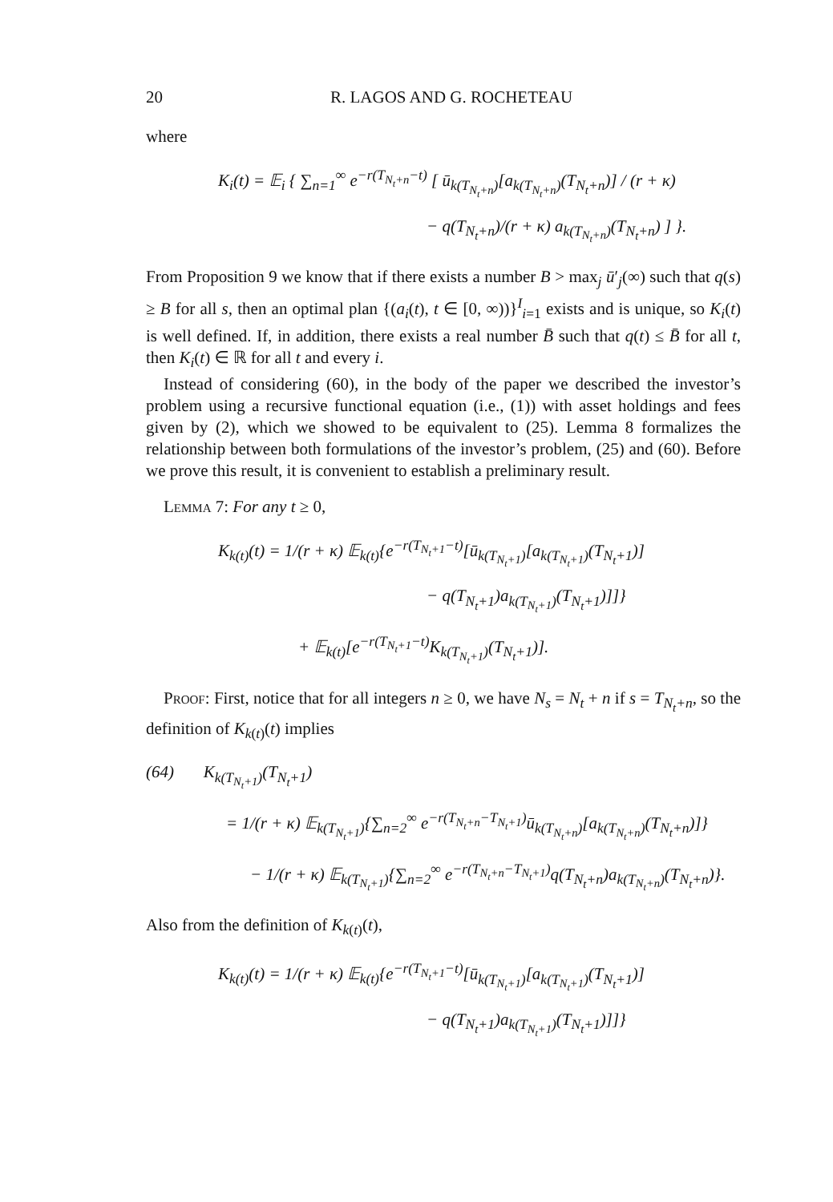20 R. LAGOS AND G. ROCHETEAU
where
K<sub>i</sub>(t) = 𝔼<sub>i</sub> { ∑<sub>n=1</sub><sup>∞</sup> e<sup>−r(T<sub>N<sub>t</sub>+n</sub>−t)</sup> [ ū<sub>k(T<sub>N<sub>t</sub>+n</sub>)</sub>[a<sub>k(T<sub>N<sub>t</sub>+n</sub>)</sub>(T<sub>N<sub>t</sub>+n</sub>)] / (r + κ)
− q(T<sub>N<sub>t</sub>+n</sub>)/(r + κ) a<sub>k(T<sub>N<sub>t</sub>+n</sub>)</sub>(T<sub>N<sub>t</sub>+n</sub>) ] }.
From Proposition 9 we know that if there exists a number B > max<sub>j</sub> ū′<sub>j</sub>(∞) such that q(s) ≥ B for all s, then an optimal plan {(a<sub>i</sub>(t), t ∈ [0, ∞))}<sup>I</sup><sub>i=1</sub> exists and is unique, so K<sub>i</sub>(t) is well defined. If, in addition, there exists a real number B̄ such that q(t) ≤ B̄ for all t, then K<sub>i</sub>(t) ∈ ℝ for all t and every i.
Instead of considering (60), in the body of the paper we described the investor’s problem using a recursive functional equation (i.e., (1)) with asset holdings and fees given by (2), which we showed to be equivalent to (25). Lemma 8 formalizes the relationship between both formulations of the investor’s problem, (25) and (60). Before we prove this result, it is convenient to establish a preliminary result.
Lemma 7: For any t ≥ 0,
K<sub>k(t)</sub>(t) = 1/(r + κ) 𝔼<sub>k(t)</sub>{e<sup>−r(T<sub>N<sub>t</sub>+1</sub>−t)</sup>[ū<sub>k(T<sub>N<sub>t</sub>+1</sub>)</sub>[a<sub>k(T<sub>N<sub>t</sub>+1</sub>)</sub>(T<sub>N<sub>t</sub>+1</sub>)]
− q(T<sub>N<sub>t</sub>+1</sub>)a<sub>k(T<sub>N<sub>t</sub>+1</sub>)</sub>(T<sub>N<sub>t</sub>+1</sub>)]]}
+ 𝔼<sub>k(t)</sub>[e<sup>−r(T<sub>N<sub>t</sub>+1</sub>−t)</sup>K<sub>k(T<sub>N<sub>t</sub>+1</sub>)</sub>(T<sub>N<sub>t</sub>+1</sub>)].
Proof: First, notice that for all integers n ≥ 0, we have N<sub>s</sub> = N<sub>t</sub> + n if s = T<sub>N<sub>t</sub>+n</sub>, so the definition of K<sub>k(t)</sub>(t) implies
(64) K<sub>k(T<sub>N<sub>t</sub>+1</sub>)</sub>(T<sub>N<sub>t</sub>+1</sub>)
= 1/(r + κ) 𝔼<sub>k(T<sub>N<sub>t</sub>+1</sub>)</sub>{∑<sub>n=2</sub><sup>∞</sup> e<sup>−r(T<sub>N<sub>t</sub>+n</sub>−T<sub>N<sub>t</sub>+1</sub>)</sup>ū<sub>k(T<sub>N<sub>t</sub>+n</sub>)</sub>[a<sub>k(T<sub>N<sub>t</sub>+n</sub>)</sub>(T<sub>N<sub>t</sub>+n</sub>)]}
− 1/(r + κ) 𝔼<sub>k(T<sub>N<sub>t</sub>+1</sub>)</sub>{∑<sub>n=2</sub><sup>∞</sup> e<sup>−r(T<sub>N<sub>t</sub>+n</sub>−T<sub>N<sub>t</sub>+1</sub>)</sup>q(T<sub>N<sub>t</sub>+n</sub>)a<sub>k(T<sub>N<sub>t</sub>+n</sub>)</sub>(T<sub>N<sub>t</sub>+n</sub>)}.
Also from the definition of K<sub>k(t)</sub>(t),
K<sub>k(t)</sub>(t) = 1/(r + κ) 𝔼<sub>k(t)</sub>{e<sup>−r(T<sub>N<sub>t</sub>+1</sub>−t)</sup>[ū<sub>k(T<sub>N<sub>t</sub>+1</sub>)</sub>[a<sub>k(T<sub>N<sub>t</sub>+1</sub>)</sub>(T<sub>N<sub>t</sub>+1</sub>)]
− q(T<sub>N<sub>t</sub>+1</sub>)a<sub>k(T<sub>N<sub>t</sub>+1</sub>)</sub>(T<sub>N<sub>t</sub>+1</sub>)]]}